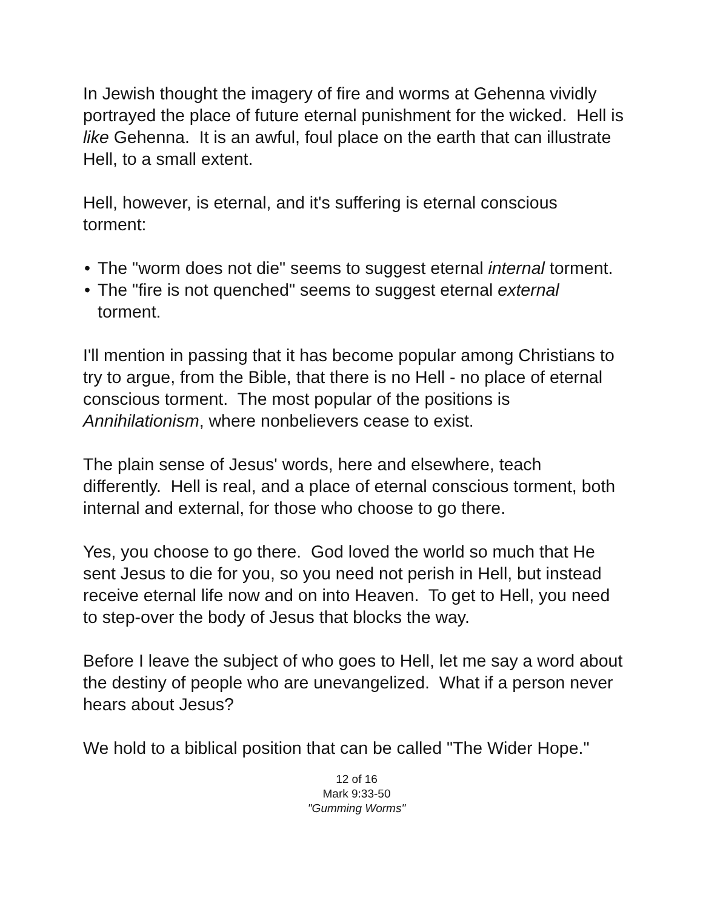In Jewish thought the imagery of fire and worms at Gehenna vividly portrayed the place of future eternal punishment for the wicked. Hell is like Gehenna. It is an awful, foul place on the earth that can illustrate Hell, to a small extent.
Hell, however, is eternal, and it's suffering is eternal conscious torment:
• The "worm does not die" seems to suggest eternal internal torment.
• The "fire is not quenched" seems to suggest eternal external torment.
I'll mention in passing that it has become popular among Christians to try to argue, from the Bible, that there is no Hell - no place of eternal conscious torment. The most popular of the positions is Annihilationism, where nonbelievers cease to exist.
The plain sense of Jesus' words, here and elsewhere, teach differently. Hell is real, and a place of eternal conscious torment, both internal and external, for those who choose to go there.
Yes, you choose to go there. God loved the world so much that He sent Jesus to die for you, so you need not perish in Hell, but instead receive eternal life now and on into Heaven. To get to Hell, you need to step-over the body of Jesus that blocks the way.
Before I leave the subject of who goes to Hell, let me say a word about the destiny of people who are unevangelized. What if a person never hears about Jesus?
We hold to a biblical position that can be called "The Wider Hope."
12 of 16
Mark 9:33-50
"Gumming Worms"